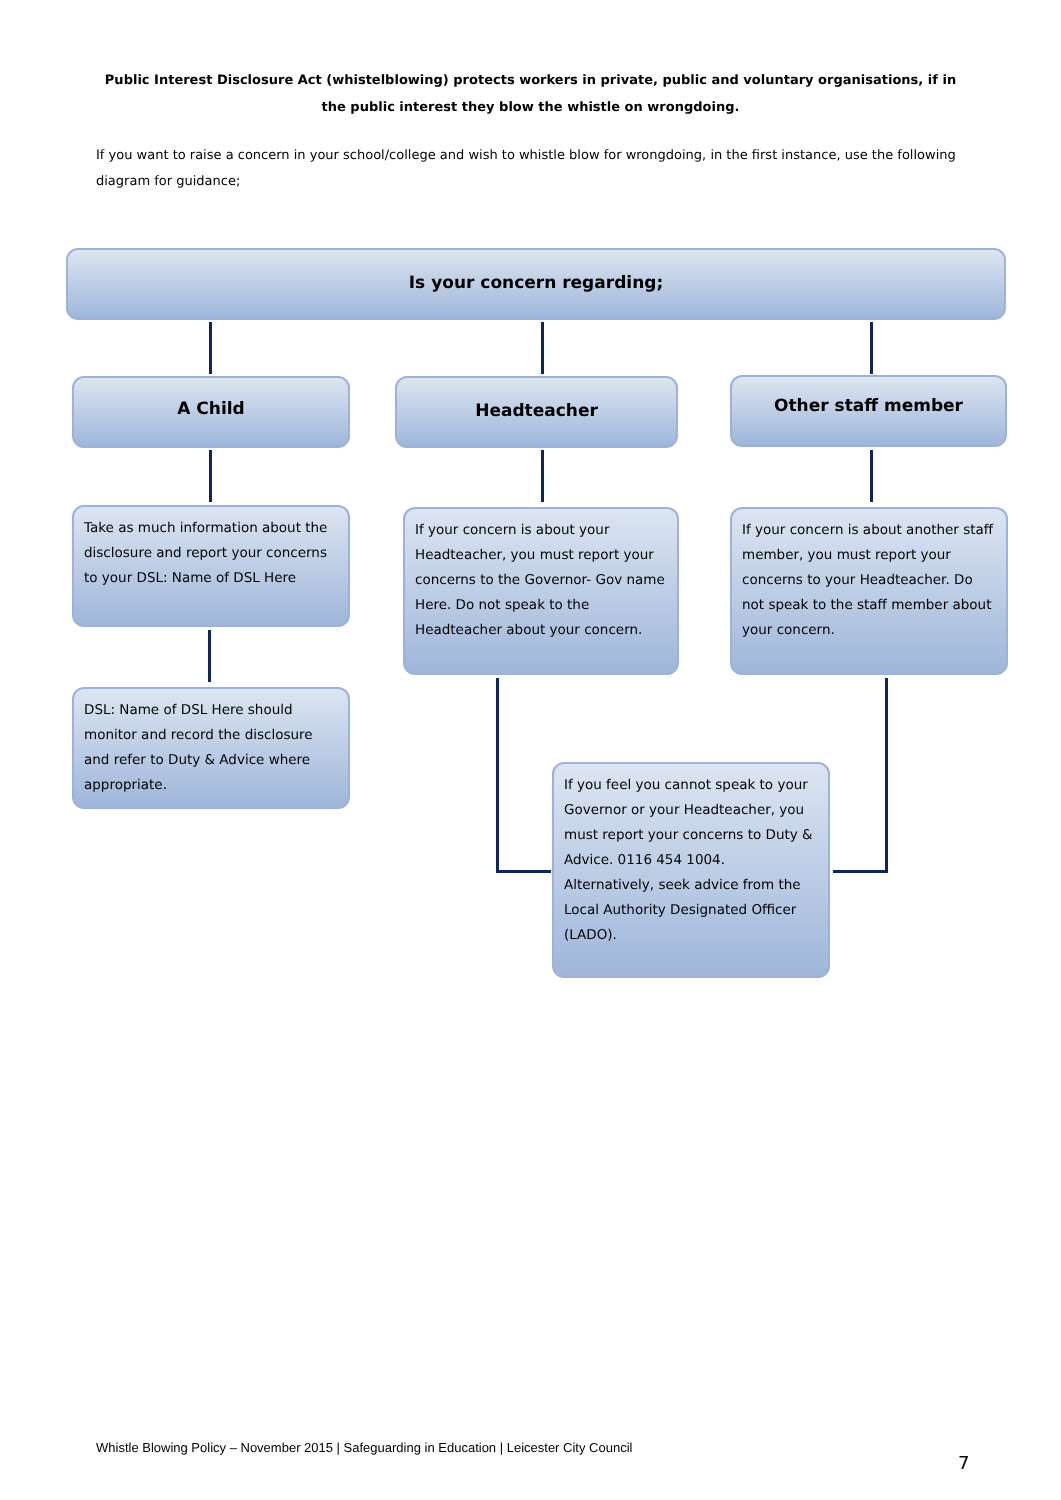Public Interest Disclosure Act (whistelblowing) protects workers in private, public and voluntary organisations, if in the public interest they blow the whistle on wrongdoing.
If you want to raise a concern in your school/college and wish to whistle blow for wrongdoing, in the first instance, use the following diagram for guidance;
Is your concern regarding;
A Child Headteacher Other staff member
Take as much information about the disclosure and report your concerns to your DSL: Name of DSL Here
If your concern is about your Headteacher, you must report your concerns to the Governor- Gov name Here. Do not speak to the Headteacher about your concern.
If your concern is about another staff member, you must report your concerns to your Headteacher. Do not speak to the staff member about your concern.
DSL: Name of DSL Here should monitor and record the disclosure and refer to Duty & Advice where appropriate.
If you feel you cannot speak to your Governor or your Headteacher, you must report your concerns to Duty & Advice. 0116 454 1004. Alternatively, seek advice from the Local Authority Designated Officer (LADO).
Whistle Blowing Policy – November 2015 | Safeguarding in Education | Leicester City Council
7